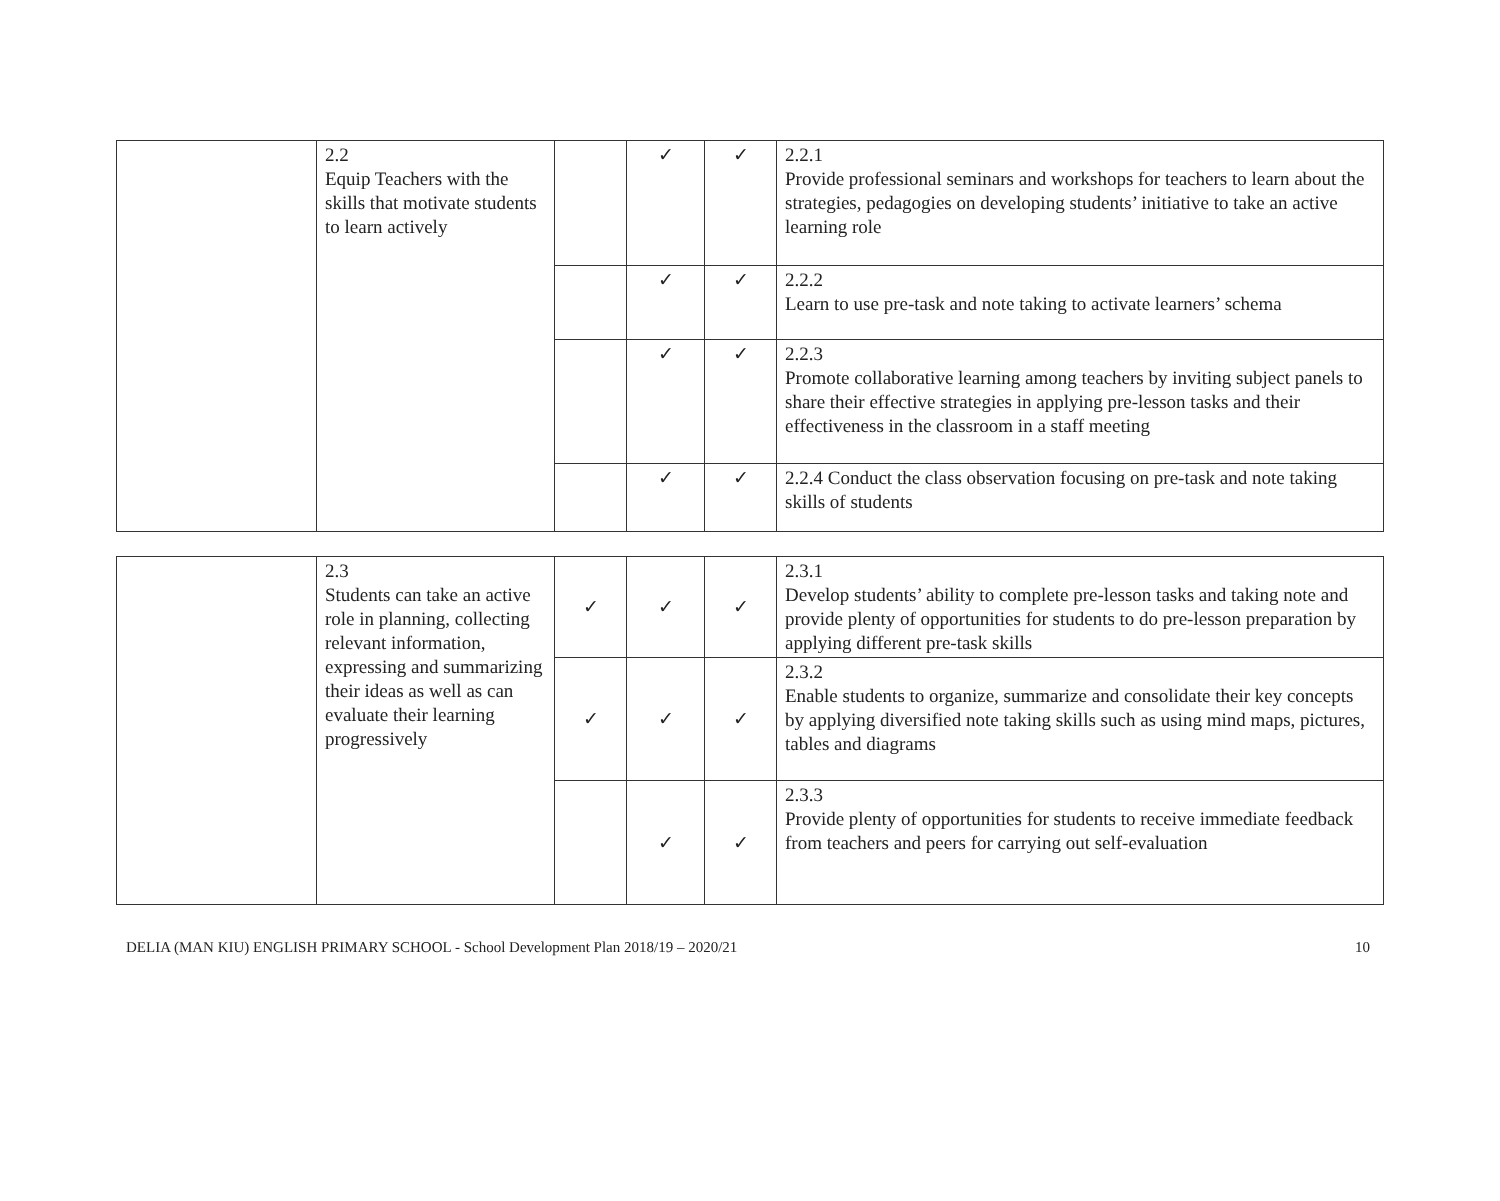| | 2.2 Equip Teachers with the skills that motivate students to learn actively | | ✓ | ✓ | 2.2.1 Provide professional seminars and workshops for teachers to learn about the strategies, pedagogies on developing students’ initiative to take an active learning role |
| | | | ✓ | ✓ | 2.2.2 Learn to use pre-task and note taking to activate learners’ schema |
| | | | ✓ | ✓ | 2.2.3 Promote collaborative learning among teachers by inviting subject panels to share their effective strategies in applying pre-lesson tasks and their effectiveness in the classroom in a staff meeting |
| | | | ✓ | ✓ | 2.2.4 Conduct the class observation focusing on pre-task and note taking skills of students |
| | 2.3 Students can take an active role in planning, collecting relevant information, expressing and summarizing their ideas as well as can evaluate their learning progressively | ✓ | ✓ | ✓ | 2.3.1 Develop students’ ability to complete pre-lesson tasks and taking note and provide plenty of opportunities for students to do pre-lesson preparation by applying different pre-task skills |
| | | ✓ | ✓ | ✓ | 2.3.2 Enable students to organize, summarize and consolidate their key concepts by applying diversified note taking skills such as using mind maps, pictures, tables and diagrams |
| | | | ✓ | ✓ | 2.3.3 Provide plenty of opportunities for students to receive immediate feedback from teachers and peers for carrying out self-evaluation |
DELIA (MAN KIU) ENGLISH PRIMARY SCHOOL - School Development Plan 2018/19 – 2020/21 10